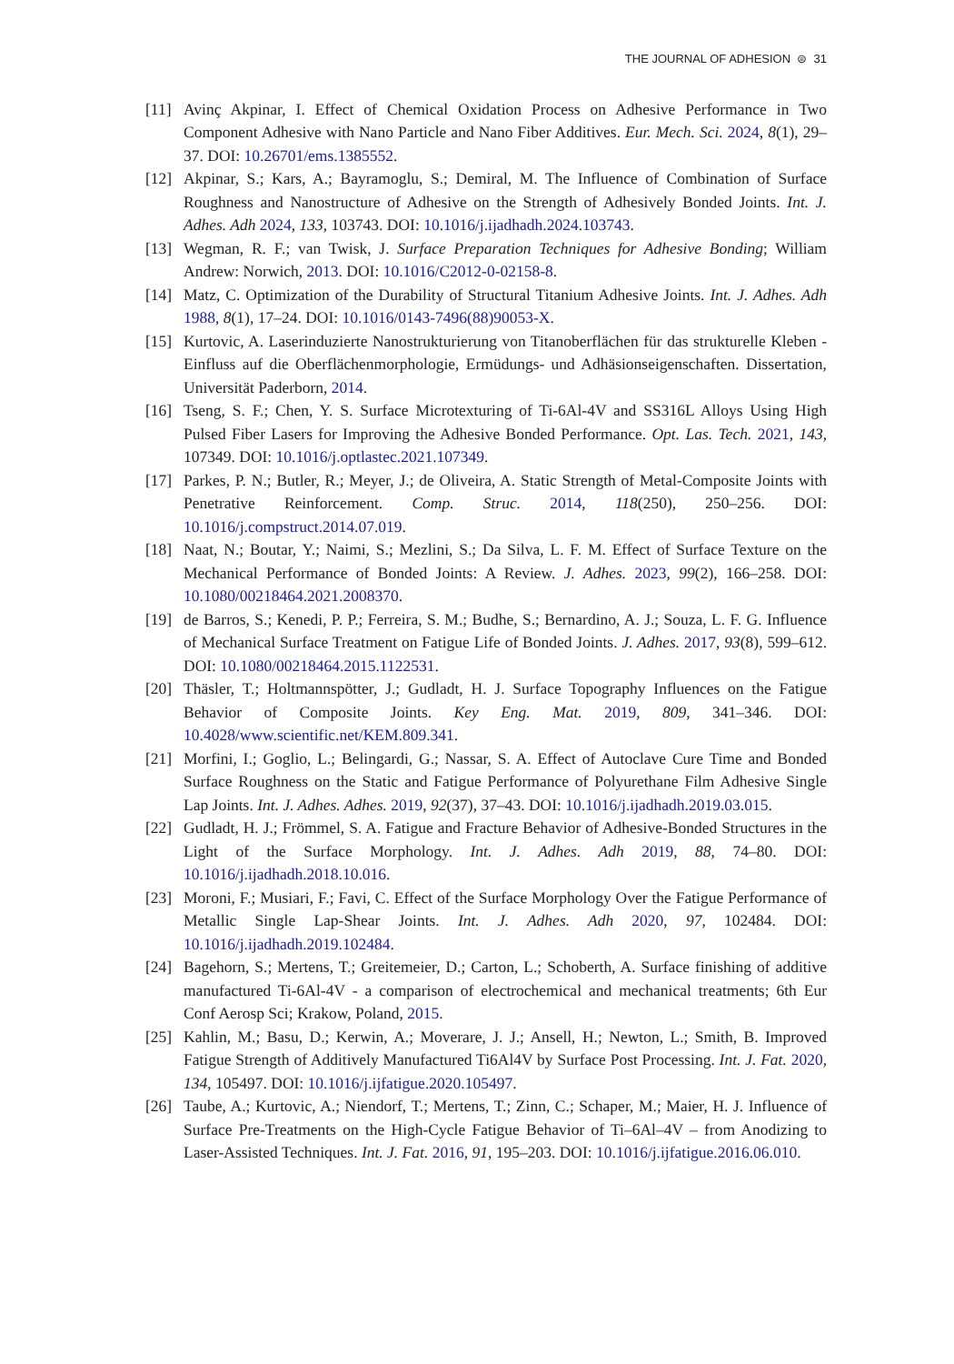THE JOURNAL OF ADHESION ⊜ 31
[11] Avinç Akpinar, I. Effect of Chemical Oxidation Process on Adhesive Performance in Two Component Adhesive with Nano Particle and Nano Fiber Additives. Eur. Mech. Sci. 2024, 8(1), 29–37. DOI: 10.26701/ems.1385552.
[12] Akpinar, S.; Kars, A.; Bayramoglu, S.; Demiral, M. The Influence of Combination of Surface Roughness and Nanostructure of Adhesive on the Strength of Adhesively Bonded Joints. Int. J. Adhes. Adh 2024, 133, 103743. DOI: 10.1016/j.ijadhadh.2024.103743.
[13] Wegman, R. F.; van Twisk, J. Surface Preparation Techniques for Adhesive Bonding; William Andrew: Norwich, 2013. DOI: 10.1016/C2012-0-02158-8.
[14] Matz, C. Optimization of the Durability of Structural Titanium Adhesive Joints. Int. J. Adhes. Adh 1988, 8(1), 17–24. DOI: 10.1016/0143-7496(88)90053-X.
[15] Kurtovic, A. Laserinduzierte Nanostrukturierung von Titanoberflächen für das strukturelle Kleben - Einfluss auf die Oberflächenmorphologie, Ermüdungs- und Adhäsionseigenschaften. Dissertation, Universität Paderborn, 2014.
[16] Tseng, S. F.; Chen, Y. S. Surface Microtexturing of Ti-6Al-4V and SS316L Alloys Using High Pulsed Fiber Lasers for Improving the Adhesive Bonded Performance. Opt. Las. Tech. 2021, 143, 107349. DOI: 10.1016/j.optlastec.2021.107349.
[17] Parkes, P. N.; Butler, R.; Meyer, J.; de Oliveira, A. Static Strength of Metal-Composite Joints with Penetrative Reinforcement. Comp. Struc. 2014, 118(250), 250–256. DOI: 10.1016/j.compstruct.2014.07.019.
[18] Naat, N.; Boutar, Y.; Naimi, S.; Mezlini, S.; Da Silva, L. F. M. Effect of Surface Texture on the Mechanical Performance of Bonded Joints: A Review. J. Adhes. 2023, 99(2), 166–258. DOI: 10.1080/00218464.2021.2008370.
[19] de Barros, S.; Kenedi, P. P.; Ferreira, S. M.; Budhe, S.; Bernardino, A. J.; Souza, L. F. G. Influence of Mechanical Surface Treatment on Fatigue Life of Bonded Joints. J. Adhes. 2017, 93(8), 599–612. DOI: 10.1080/00218464.2015.1122531.
[20] Thäsler, T.; Holtmannspötter, J.; Gudladt, H. J. Surface Topography Influences on the Fatigue Behavior of Composite Joints. Key Eng. Mat. 2019, 809, 341–346. DOI: 10.4028/www.scientific.net/KEM.809.341.
[21] Morfini, I.; Goglio, L.; Belingardi, G.; Nassar, S. A. Effect of Autoclave Cure Time and Bonded Surface Roughness on the Static and Fatigue Performance of Polyurethane Film Adhesive Single Lap Joints. Int. J. Adhes. Adhes. 2019, 92(37), 37–43. DOI: 10.1016/j.ijadhadh.2019.03.015.
[22] Gudladt, H. J.; Frömmel, S. A. Fatigue and Fracture Behavior of Adhesive-Bonded Structures in the Light of the Surface Morphology. Int. J. Adhes. Adh 2019, 88, 74–80. DOI: 10.1016/j.ijadhadh.2018.10.016.
[23] Moroni, F.; Musiari, F.; Favi, C. Effect of the Surface Morphology Over the Fatigue Performance of Metallic Single Lap-Shear Joints. Int. J. Adhes. Adh 2020, 97, 102484. DOI: 10.1016/j.ijadhadh.2019.102484.
[24] Bagehorn, S.; Mertens, T.; Greitemeier, D.; Carton, L.; Schoberth, A. Surface finishing of additive manufactured Ti-6Al-4V - a comparison of electrochemical and mechanical treatments; 6th Eur Conf Aerosp Sci; Krakow, Poland, 2015.
[25] Kahlin, M.; Basu, D.; Kerwin, A.; Moverare, J. J.; Ansell, H.; Newton, L.; Smith, B. Improved Fatigue Strength of Additively Manufactured Ti6Al4V by Surface Post Processing. Int. J. Fat. 2020, 134, 105497. DOI: 10.1016/j.ijfatigue.2020.105497.
[26] Taube, A.; Kurtovic, A.; Niendorf, T.; Mertens, T.; Zinn, C.; Schaper, M.; Maier, H. J. Influence of Surface Pre-Treatments on the High-Cycle Fatigue Behavior of Ti–6Al–4V – from Anodizing to Laser-Assisted Techniques. Int. J. Fat. 2016, 91, 195–203. DOI: 10.1016/j.ijfatigue.2016.06.010.